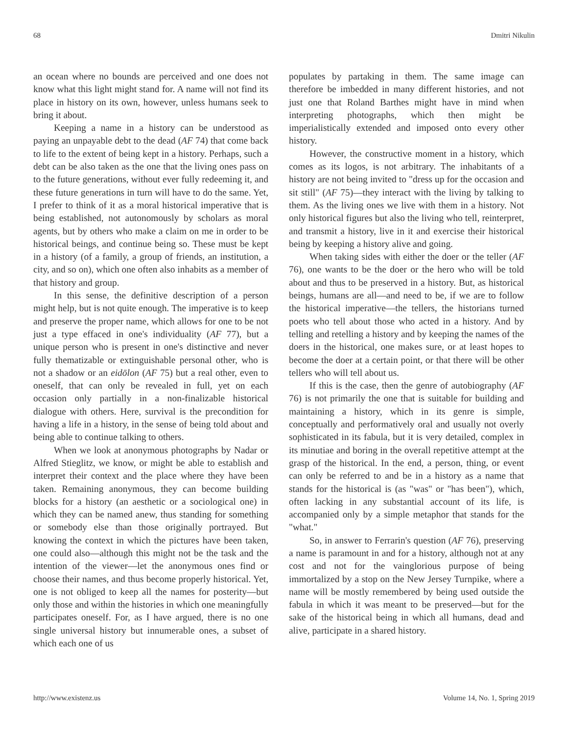68 Dmitri Nikulin
an ocean where no bounds are perceived and one does not know what this light might stand for. A name will not find its place in history on its own, however, unless humans seek to bring it about.
Keeping a name in a history can be understood as paying an unpayable debt to the dead (AF 74) that come back to life to the extent of being kept in a history. Perhaps, such a debt can be also taken as the one that the living ones pass on to the future generations, without ever fully redeeming it, and these future generations in turn will have to do the same. Yet, I prefer to think of it as a moral historical imperative that is being established, not autonomously by scholars as moral agents, but by others who make a claim on me in order to be historical beings, and continue being so. These must be kept in a history (of a family, a group of friends, an institution, a city, and so on), which one often also inhabits as a member of that history and group.
In this sense, the definitive description of a person might help, but is not quite enough. The imperative is to keep and preserve the proper name, which allows for one to be not just a type effaced in one's individuality (AF 77), but a unique person who is present in one's distinctive and never fully thematizable or extinguishable personal other, who is not a shadow or an eidōlon (AF 75) but a real other, even to oneself, that can only be revealed in full, yet on each occasion only partially in a non-finalizable historical dialogue with others. Here, survival is the precondition for having a life in a history, in the sense of being told about and being able to continue talking to others.
When we look at anonymous photographs by Nadar or Alfred Stieglitz, we know, or might be able to establish and interpret their context and the place where they have been taken. Remaining anonymous, they can become building blocks for a history (an aesthetic or a sociological one) in which they can be named anew, thus standing for something or somebody else than those originally portrayed. But knowing the context in which the pictures have been taken, one could also—although this might not be the task and the intention of the viewer—let the anonymous ones find or choose their names, and thus become properly historical. Yet, one is not obliged to keep all the names for posterity—but only those and within the histories in which one meaningfully participates oneself. For, as I have argued, there is no one single universal history but innumerable ones, a subset of which each one of us
populates by partaking in them. The same image can therefore be imbedded in many different histories, and not just one that Roland Barthes might have in mind when interpreting photographs, which then might be imperialistically extended and imposed onto every other history.
However, the constructive moment in a history, which comes as its logos, is not arbitrary. The inhabitants of a history are not being invited to "dress up for the occasion and sit still" (AF 75)—they interact with the living by talking to them. As the living ones we live with them in a history. Not only historical figures but also the living who tell, reinterpret, and transmit a history, live in it and exercise their historical being by keeping a history alive and going.
When taking sides with either the doer or the teller (AF 76), one wants to be the doer or the hero who will be told about and thus to be preserved in a history. But, as historical beings, humans are all—and need to be, if we are to follow the historical imperative—the tellers, the historians turned poets who tell about those who acted in a history. And by telling and retelling a history and by keeping the names of the doers in the historical, one makes sure, or at least hopes to become the doer at a certain point, or that there will be other tellers who will tell about us.
If this is the case, then the genre of autobiography (AF 76) is not primarily the one that is suitable for building and maintaining a history, which in its genre is simple, conceptually and performatively oral and usually not overly sophisticated in its fabula, but it is very detailed, complex in its minutiae and boring in the overall repetitive attempt at the grasp of the historical. In the end, a person, thing, or event can only be referred to and be in a history as a name that stands for the historical is (as "was" or "has been"), which, often lacking in any substantial account of its life, is accompanied only by a simple metaphor that stands for the "what."
So, in answer to Ferrarin's question (AF 76), preserving a name is paramount in and for a history, although not at any cost and not for the vainglorious purpose of being immortalized by a stop on the New Jersey Turnpike, where a name will be mostly remembered by being used outside the fabula in which it was meant to be preserved—but for the sake of the historical being in which all humans, dead and alive, participate in a shared history.
http://www.existenz.us Volume 14, No. 1, Spring 2019